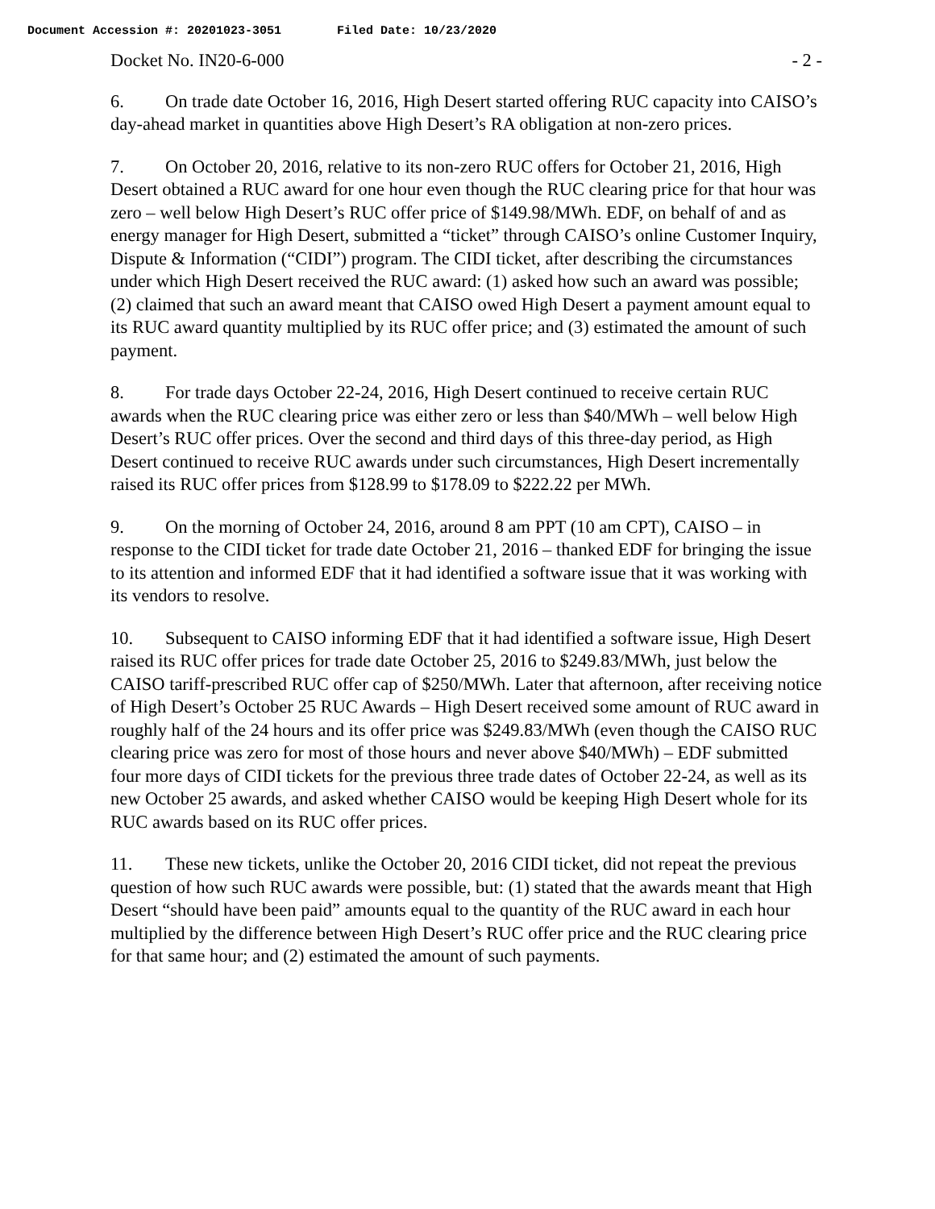Document Accession #: 20201023-3051 Filed Date: 10/23/2020
Docket No. IN20-6-000 - 2 -
6. On trade date October 16, 2016, High Desert started offering RUC capacity into CAISO’s day-ahead market in quantities above High Desert’s RA obligation at non-zero prices.
7. On October 20, 2016, relative to its non-zero RUC offers for October 21, 2016, High Desert obtained a RUC award for one hour even though the RUC clearing price for that hour was zero – well below High Desert’s RUC offer price of $149.98/MWh. EDF, on behalf of and as energy manager for High Desert, submitted a “ticket” through CAISO’s online Customer Inquiry, Dispute & Information (“CIDI”) program. The CIDI ticket, after describing the circumstances under which High Desert received the RUC award: (1) asked how such an award was possible; (2) claimed that such an award meant that CAISO owed High Desert a payment amount equal to its RUC award quantity multiplied by its RUC offer price; and (3) estimated the amount of such payment.
8. For trade days October 22-24, 2016, High Desert continued to receive certain RUC awards when the RUC clearing price was either zero or less than $40/MWh – well below High Desert’s RUC offer prices. Over the second and third days of this three-day period, as High Desert continued to receive RUC awards under such circumstances, High Desert incrementally raised its RUC offer prices from $128.99 to $178.09 to $222.22 per MWh.
9. On the morning of October 24, 2016, around 8 am PPT (10 am CPT), CAISO – in response to the CIDI ticket for trade date October 21, 2016 – thanked EDF for bringing the issue to its attention and informed EDF that it had identified a software issue that it was working with its vendors to resolve.
10. Subsequent to CAISO informing EDF that it had identified a software issue, High Desert raised its RUC offer prices for trade date October 25, 2016 to $249.83/MWh, just below the CAISO tariff-prescribed RUC offer cap of $250/MWh. Later that afternoon, after receiving notice of High Desert’s October 25 RUC Awards – High Desert received some amount of RUC award in roughly half of the 24 hours and its offer price was $249.83/MWh (even though the CAISO RUC clearing price was zero for most of those hours and never above $40/MWh) – EDF submitted four more days of CIDI tickets for the previous three trade dates of October 22-24, as well as its new October 25 awards, and asked whether CAISO would be keeping High Desert whole for its RUC awards based on its RUC offer prices.
11. These new tickets, unlike the October 20, 2016 CIDI ticket, did not repeat the previous question of how such RUC awards were possible, but: (1) stated that the awards meant that High Desert “should have been paid” amounts equal to the quantity of the RUC award in each hour multiplied by the difference between High Desert’s RUC offer price and the RUC clearing price for that same hour; and (2) estimated the amount of such payments.